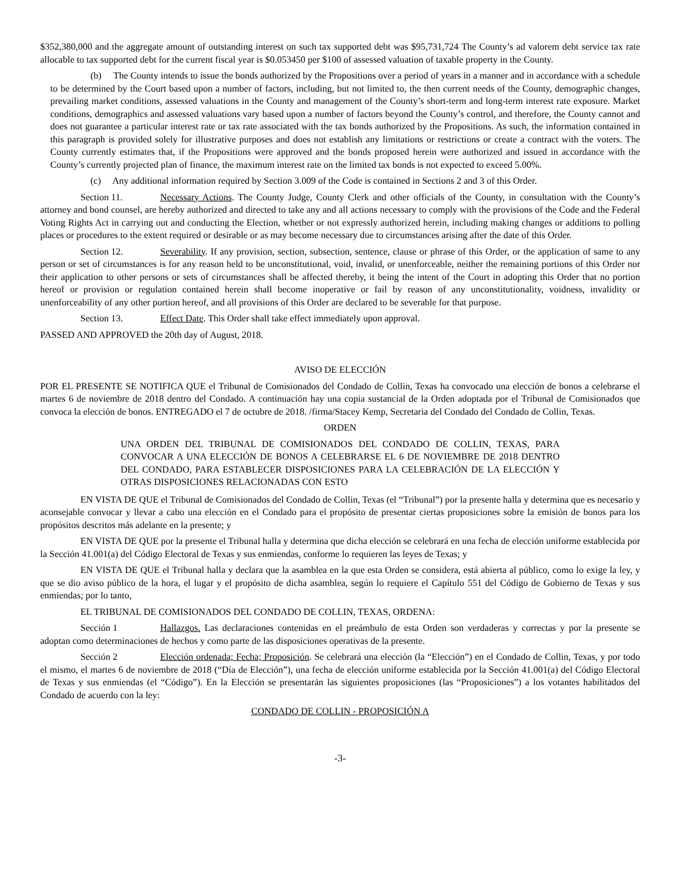$352,380,000 and the aggregate amount of outstanding interest on such tax supported debt was $95,731,724 The County’s ad valorem debt service tax rate allocable to tax supported debt for the current fiscal year is $0.053450 per $100 of assessed valuation of taxable property in the County.
(b) The County intends to issue the bonds authorized by the Propositions over a period of years in a manner and in accordance with a schedule to be determined by the Court based upon a number of factors, including, but not limited to, the then current needs of the County, demographic changes, prevailing market conditions, assessed valuations in the County and management of the County’s short-term and long-term interest rate exposure. Market conditions, demographics and assessed valuations vary based upon a number of factors beyond the County’s control, and therefore, the County cannot and does not guarantee a particular interest rate or tax rate associated with the tax bonds authorized by the Propositions. As such, the information contained in this paragraph is provided solely for illustrative purposes and does not establish any limitations or restrictions or create a contract with the voters. The County currently estimates that, if the Propositions were approved and the bonds proposed herein were authorized and issued in accordance with the County’s currently projected plan of finance, the maximum interest rate on the limited tax bonds is not expected to exceed 5.00%.
(c) Any additional information required by Section 3.009 of the Code is contained in Sections 2 and 3 of this Order.
Section 11. Necessary Actions. The County Judge, County Clerk and other officials of the County, in consultation with the County’s attorney and bond counsel, are hereby authorized and directed to take any and all actions necessary to comply with the provisions of the Code and the Federal Voting Rights Act in carrying out and conducting the Election, whether or not expressly authorized herein, including making changes or additions to polling places or procedures to the extent required or desirable or as may become necessary due to circumstances arising after the date of this Order.
Section 12. Severability. If any provision, section, subsection, sentence, clause or phrase of this Order, or the application of same to any person or set of circumstances is for any reason held to be unconstitutional, void, invalid, or unenforceable, neither the remaining portions of this Order nor their application to other persons or sets of circumstances shall be affected thereby, it being the intent of the Court in adopting this Order that no portion hereof or provision or regulation contained herein shall become inoperative or fail by reason of any unconstitutionality, voidness, invalidity or unenforceability of any other portion hereof, and all provisions of this Order are declared to be severable for that purpose.
Section 13. Effect Date. This Order shall take effect immediately upon approval.
PASSED AND APPROVED the 20th day of August, 2018.
AVISO DE ELECCIÓN
POR EL PRESENTE SE NOTIFICA QUE el Tribunal de Comisionados del Condado de Collin, Texas ha convocado una elección de bonos a celebrarse el martes 6 de noviembre de 2018 dentro del Condado. A continuación hay una copia sustancial de la Orden adoptada por el Tribunal de Comisionados que convoca la elección de bonos. ENTREGADO el 7 de octubre de 2018. /firma/Stacey Kemp, Secretaria del Condado del Condado de Collin, Texas.
ORDEN
UNA ORDEN DEL TRIBUNAL DE COMISIONADOS DEL CONDADO DE COLLIN, TEXAS, PARA CONVOCAR A UNA ELECCIÓN DE BONOS A CELEBRARSE EL 6 DE NOVIEMBRE DE 2018 DENTRO DEL CONDADO, PARA ESTABLECER DISPOSICIONES PARA LA CELEBRACIÓN DE LA ELECCIÓN Y OTRAS DISPOSICIONES RELACIONADAS CON ESTO
EN VISTA DE QUE el Tribunal de Comisionados del Condado de Collin, Texas (el “Tribunal”) por la presente halla y determina que es necesario y aconsejable convocar y llevar a cabo una elección en el Condado para el propósito de presentar ciertas proposiciones sobre la emisión de bonos para los propósitos descritos más adelante en la presente; y
EN VISTA DE QUE por la presente el Tribunal halla y determina que dicha elección se celebrará en una fecha de elección uniforme establecida por la Sección 41.001(a) del Código Electoral de Texas y sus enmiendas, conforme lo requieren las leyes de Texas; y
EN VISTA DE QUE el Tribunal halla y declara que la asamblea en la que esta Orden se considera, está abierta al público, como lo exige la ley, y que se dio aviso público de la hora, el lugar y el propósito de dicha asamblea, según lo requiere el Capítulo 551 del Código de Gobierno de Texas y sus enmiendas; por lo tanto,
EL TRIBUNAL DE COMISIONADOS DEL CONDADO DE COLLIN, TEXAS, ORDENA:
Sección 1 Hallazgos. Las declaraciones contenidas en el preámbulo de esta Orden son verdaderas y correctas y por la presente se adoptan como determinaciones de hechos y como parte de las disposiciones operativas de la presente.
Sección 2 Elección ordenada; Fecha; Proposición. Se celebrará una elección (la “Elección”) en el Condado de Collin, Texas, y por todo el mismo, el martes 6 de noviembre de 2018 (“Día de Elección”), una fecha de elección uniforme establecida por la Sección 41.001(a) del Código Electoral de Texas y sus enmiendas (el “Código”). En la Elección se presentarán las siguientes proposiciones (las “Proposiciones”) a los votantes habilitados del Condado de acuerdo con la ley:
CONDADO DE COLLIN - PROPOSICIÓN A
-3-